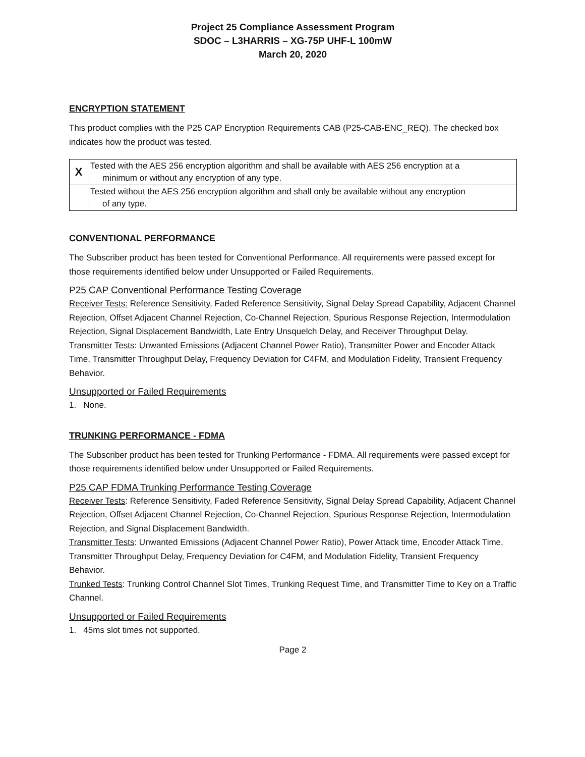Project 25 Compliance Assessment Program
SDOC – L3HARRIS – XG-75P UHF-L 100mW
March 20, 2020
ENCRYPTION STATEMENT
This product complies with the P25 CAP Encryption Requirements CAB (P25-CAB-ENC_REQ). The checked box indicates how the product was tested.
| X | Tested with the AES 256 encryption algorithm and shall be available with AES 256 encryption at a minimum or without any encryption of any type. |
| | Tested without the AES 256 encryption algorithm and shall only be available without any encryption of any type. |
CONVENTIONAL PERFORMANCE
The Subscriber product has been tested for Conventional Performance. All requirements were passed except for those requirements identified below under Unsupported or Failed Requirements.
P25 CAP Conventional Performance Testing Coverage
Receiver Tests: Reference Sensitivity, Faded Reference Sensitivity, Signal Delay Spread Capability, Adjacent Channel Rejection, Offset Adjacent Channel Rejection, Co-Channel Rejection, Spurious Response Rejection, Intermodulation Rejection, Signal Displacement Bandwidth, Late Entry Unsquelch Delay, and Receiver Throughput Delay.
Transmitter Tests: Unwanted Emissions (Adjacent Channel Power Ratio), Transmitter Power and Encoder Attack Time, Transmitter Throughput Delay, Frequency Deviation for C4FM, and Modulation Fidelity, Transient Frequency Behavior.
Unsupported or Failed Requirements
1. None.
TRUNKING PERFORMANCE - FDMA
The Subscriber product has been tested for Trunking Performance - FDMA. All requirements were passed except for those requirements identified below under Unsupported or Failed Requirements.
P25 CAP FDMA Trunking Performance Testing Coverage
Receiver Tests: Reference Sensitivity, Faded Reference Sensitivity, Signal Delay Spread Capability, Adjacent Channel Rejection, Offset Adjacent Channel Rejection, Co-Channel Rejection, Spurious Response Rejection, Intermodulation Rejection, and Signal Displacement Bandwidth.
Transmitter Tests: Unwanted Emissions (Adjacent Channel Power Ratio), Power Attack time, Encoder Attack Time, Transmitter Throughput Delay, Frequency Deviation for C4FM, and Modulation Fidelity, Transient Frequency Behavior.
Trunked Tests: Trunking Control Channel Slot Times, Trunking Request Time, and Transmitter Time to Key on a Traffic Channel.
Unsupported or Failed Requirements
1. 45ms slot times not supported.
Page 2